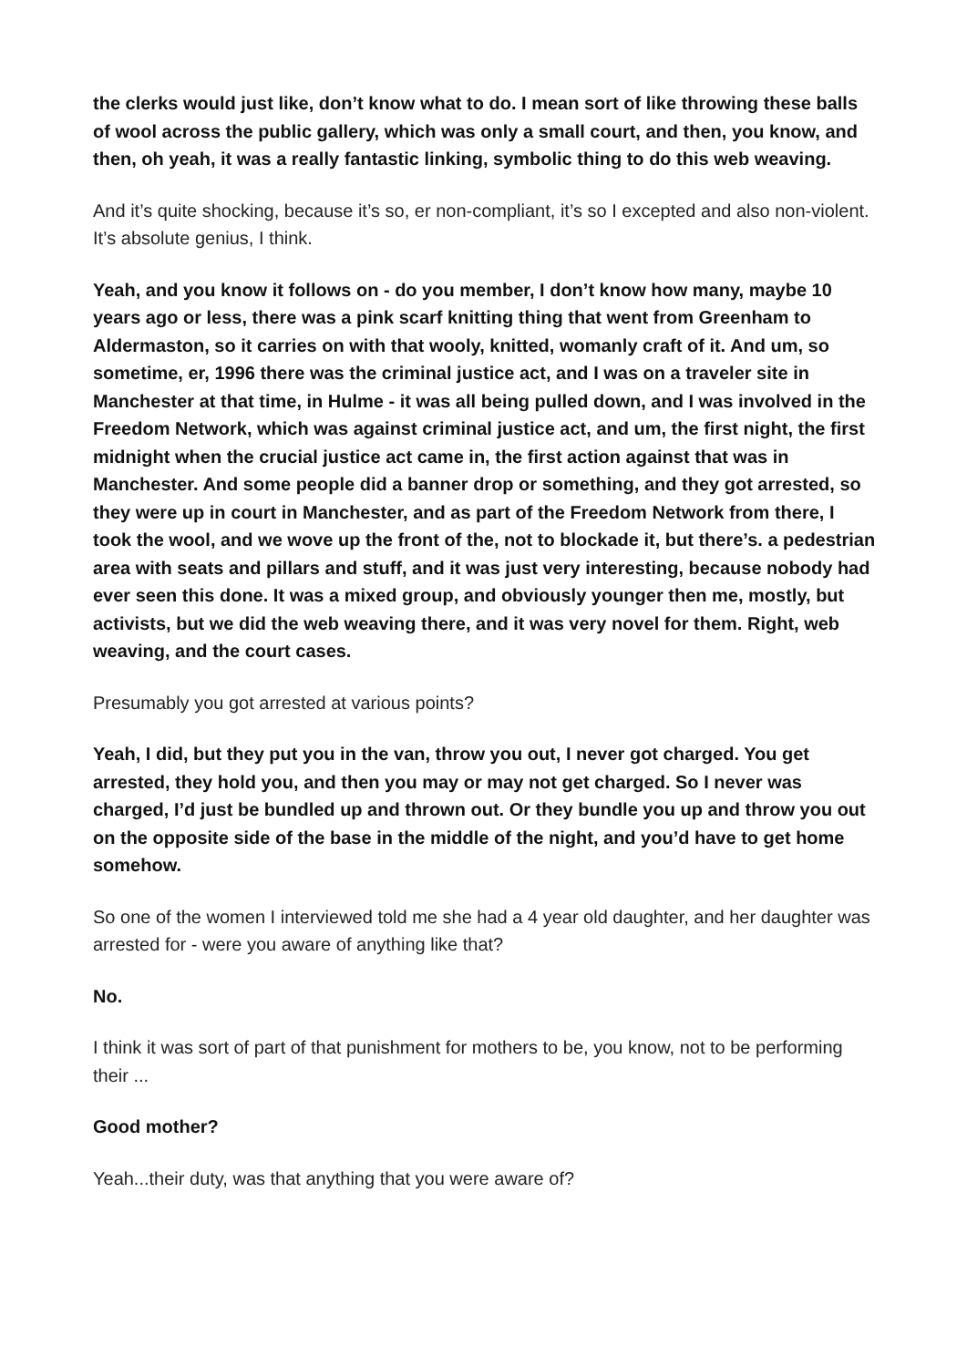the clerks would just like, don’t know what to do. I mean sort of like throwing these balls of wool across the public gallery, which was only a small court, and then, you know, and then, oh yeah, it was a really fantastic linking, symbolic thing to do this web weaving.
And it’s quite shocking, because it’s so, er non-compliant, it’s so I excepted and also non-violent. It’s absolute genius, I think.
Yeah, and you know it follows on - do you member, I don’t know how many, maybe 10 years ago or less, there was a pink scarf knitting thing that went from Greenham to Aldermaston, so it carries on with that wooly, knitted, womanly craft of it. And um, so sometime, er, 1996 there was the criminal justice act, and I was on a traveler site in Manchester at that time, in Hulme - it was all being pulled down, and I was involved in the Freedom Network, which was against criminal justice act, and um, the first night, the first midnight when the crucial justice act came in, the first action against that was in Manchester. And some people did a banner drop or something, and they got arrested, so they were up in court in Manchester, and as part of the Freedom Network from there, I took the wool, and we wove up the front of the, not to blockade it, but there’s. a pedestrian area with seats and pillars and stuff, and it was just very interesting, because nobody had ever seen this done. It was a mixed group, and obviously younger then me, mostly, but activists, but we did the web weaving there, and it was very novel for them. Right, web weaving, and the court cases.
Presumably you got arrested at various points?
Yeah, I did, but they put you in the van, throw you out, I never got charged. You get arrested, they hold you, and then you may or may not get charged. So I never was charged, I’d just be bundled up and thrown out. Or they bundle you up and throw you out on the opposite side of the base in the middle of the night, and you’d have to get home somehow.
So one of the women I interviewed told me she had a 4 year old daughter, and her daughter was arrested for - were you aware of anything like that?
No.
I think it was sort of part of that punishment for mothers to be, you know, not to be performing their ...
Good mother?
Yeah...their duty, was that anything that you were aware of?